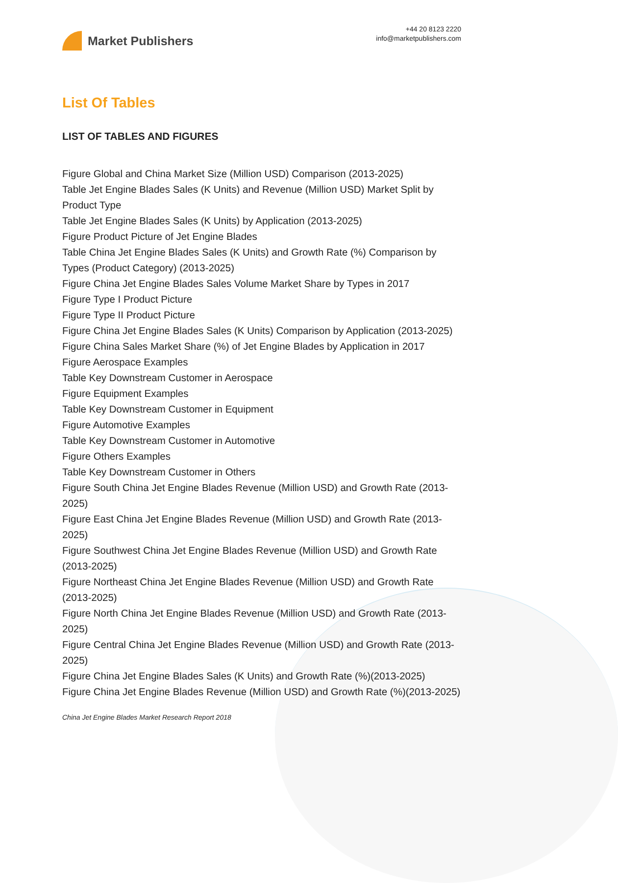Market Publishers
+44 20 8123 2220
info@marketpublishers.com
List Of Tables
LIST OF TABLES AND FIGURES
Figure Global and China Market Size (Million USD) Comparison (2013-2025)
Table Jet Engine Blades Sales (K Units) and Revenue (Million USD) Market Split by Product Type
Table Jet Engine Blades Sales (K Units) by Application (2013-2025)
Figure Product Picture of Jet Engine Blades
Table China Jet Engine Blades Sales (K Units) and Growth Rate (%) Comparison by Types (Product Category) (2013-2025)
Figure China Jet Engine Blades Sales Volume Market Share by Types in 2017
Figure Type I Product Picture
Figure Type II Product Picture
Figure China Jet Engine Blades Sales (K Units) Comparison by Application (2013-2025)
Figure China Sales Market Share (%) of Jet Engine Blades by Application in 2017
Figure Aerospace Examples
Table Key Downstream Customer in Aerospace
Figure Equipment Examples
Table Key Downstream Customer in Equipment
Figure Automotive Examples
Table Key Downstream Customer in Automotive
Figure Others Examples
Table Key Downstream Customer in Others
Figure South China Jet Engine Blades Revenue (Million USD) and Growth Rate (2013-2025)
Figure East China Jet Engine Blades Revenue (Million USD) and Growth Rate (2013-2025)
Figure Southwest China Jet Engine Blades Revenue (Million USD) and Growth Rate (2013-2025)
Figure Northeast China Jet Engine Blades Revenue (Million USD) and Growth Rate (2013-2025)
Figure North China Jet Engine Blades Revenue (Million USD) and Growth Rate (2013-2025)
Figure Central China Jet Engine Blades Revenue (Million USD) and Growth Rate (2013-2025)
Figure China Jet Engine Blades Sales (K Units) and Growth Rate (%)(2013-2025)
Figure China Jet Engine Blades Revenue (Million USD) and Growth Rate (%)(2013-2025)
China Jet Engine Blades Market Research Report 2018